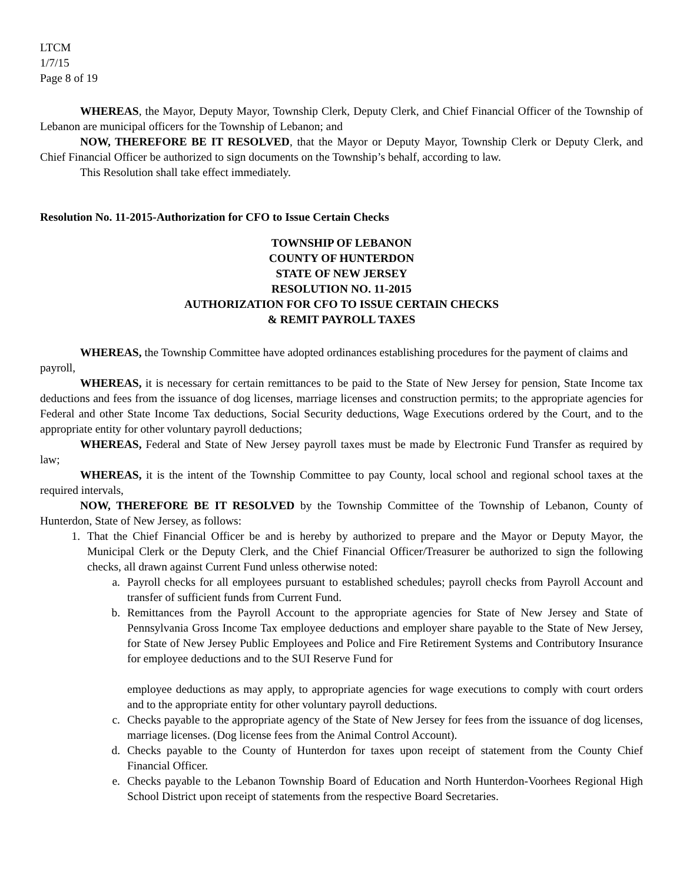LTCM
1/7/15
Page 8 of 19
WHEREAS, the Mayor, Deputy Mayor, Township Clerk, Deputy Clerk, and Chief Financial Officer of the Township of Lebanon are municipal officers for the Township of Lebanon; and
NOW, THEREFORE BE IT RESOLVED, that the Mayor or Deputy Mayor, Township Clerk or Deputy Clerk, and Chief Financial Officer be authorized to sign documents on the Township’s behalf, according to law.
This Resolution shall take effect immediately.
Resolution No. 11-2015-Authorization for CFO to Issue Certain Checks
TOWNSHIP OF LEBANON
COUNTY OF HUNTERDON
STATE OF NEW JERSEY
RESOLUTION NO. 11-2015
AUTHORIZATION FOR CFO TO ISSUE CERTAIN CHECKS
& REMIT PAYROLL TAXES
WHEREAS, the Township Committee have adopted ordinances establishing procedures for the payment of claims and payroll,
WHEREAS, it is necessary for certain remittances to be paid to the State of New Jersey for pension, State Income tax deductions and fees from the issuance of dog licenses, marriage licenses and construction permits; to the appropriate agencies for Federal and other State Income Tax deductions, Social Security deductions, Wage Executions ordered by the Court, and to the appropriate entity for other voluntary payroll deductions;
WHEREAS, Federal and State of New Jersey payroll taxes must be made by Electronic Fund Transfer as required by law;
WHEREAS, it is the intent of the Township Committee to pay County, local school and regional school taxes at the required intervals,
NOW, THEREFORE BE IT RESOLVED by the Township Committee of the Township of Lebanon, County of Hunterdon, State of New Jersey, as follows:
1. That the Chief Financial Officer be and is hereby by authorized to prepare and the Mayor or Deputy Mayor, the Municipal Clerk or the Deputy Clerk, and the Chief Financial Officer/Treasurer be authorized to sign the following checks, all drawn against Current Fund unless otherwise noted:
a. Payroll checks for all employees pursuant to established schedules; payroll checks from Payroll Account and transfer of sufficient funds from Current Fund.
b. Remittances from the Payroll Account to the appropriate agencies for State of New Jersey and State of Pennsylvania Gross Income Tax employee deductions and employer share payable to the State of New Jersey, for State of New Jersey Public Employees and Police and Fire Retirement Systems and Contributory Insurance for employee deductions and to the SUI Reserve Fund for
employee deductions as may apply, to appropriate agencies for wage executions to comply with court orders and to the appropriate entity for other voluntary payroll deductions.
c. Checks payable to the appropriate agency of the State of New Jersey for fees from the issuance of dog licenses, marriage licenses. (Dog license fees from the Animal Control Account).
d. Checks payable to the County of Hunterdon for taxes upon receipt of statement from the County Chief Financial Officer.
e. Checks payable to the Lebanon Township Board of Education and North Hunterdon-Voorhees Regional High School District upon receipt of statements from the respective Board Secretaries.